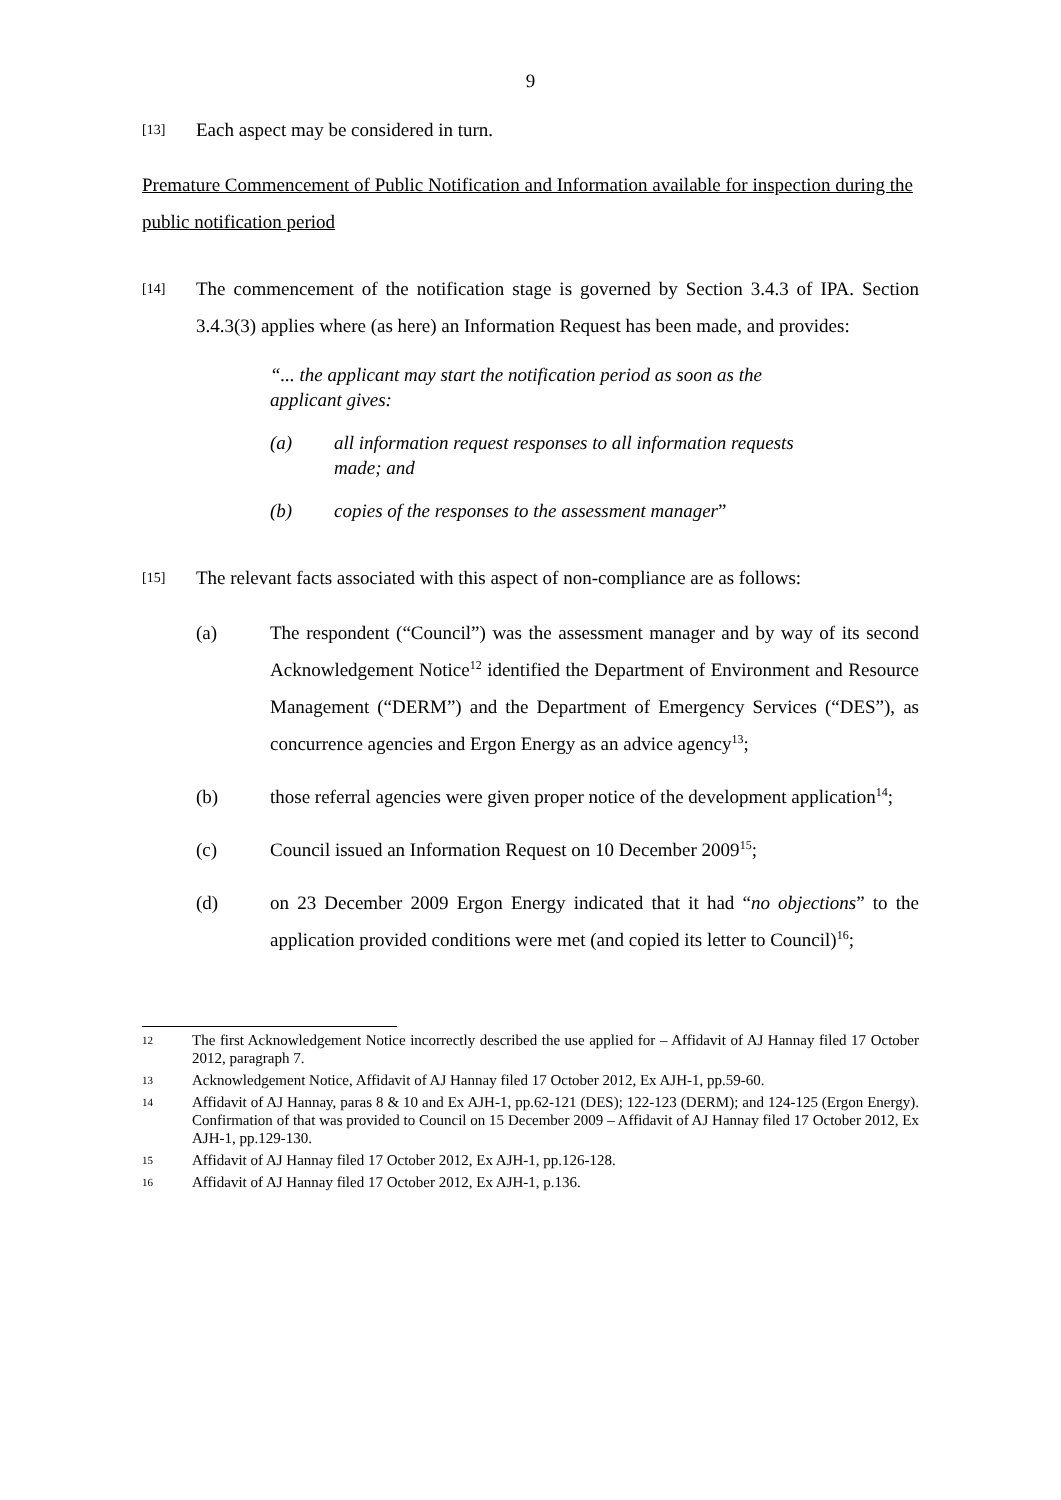9
[13]
Each aspect may be considered in turn.
Premature Commencement of Public Notification and Information available for inspection during the public notification period
[14]
The commencement of the notification stage is governed by Section 3.4.3 of IPA. Section 3.4.3(3) applies where (as here) an Information Request has been made, and provides:
“... the applicant may start the notification period as soon as the applicant gives:
(a) all information request responses to all information requests made; and
(b) copies of the responses to the assessment manager”
[15]
The relevant facts associated with this aspect of non-compliance are as follows:
(a) The respondent (“Council”) was the assessment manager and by way of its second Acknowledgement Notice<sup>12</sup> identified the Department of Environment and Resource Management (“DERM”) and the Department of Emergency Services (“DES”), as concurrence agencies and Ergon Energy as an advice agency<sup>13</sup>;
(b) those referral agencies were given proper notice of the development application<sup>14</sup>;
(c) Council issued an Information Request on 10 December 2009<sup>15</sup>;
(d) on 23 December 2009 Ergon Energy indicated that it had “no objections” to the application provided conditions were met (and copied its letter to Council)<sup>16</sup>;
12
The first Acknowledgement Notice incorrectly described the use applied for – Affidavit of AJ Hannay filed 17 October 2012, paragraph 7.
13
Acknowledgement Notice, Affidavit of AJ Hannay filed 17 October 2012, Ex AJH-1, pp.59-60.
14
Affidavit of AJ Hannay, paras 8 & 10 and Ex AJH-1, pp.62-121 (DES); 122-123 (DERM); and 124-125 (Ergon Energy). Confirmation of that was provided to Council on 15 December 2009 – Affidavit of AJ Hannay filed 17 October 2012, Ex AJH-1, pp.129-130.
15
Affidavit of AJ Hannay filed 17 October 2012, Ex AJH-1, pp.126-128.
16
Affidavit of AJ Hannay filed 17 October 2012, Ex AJH-1, p.136.